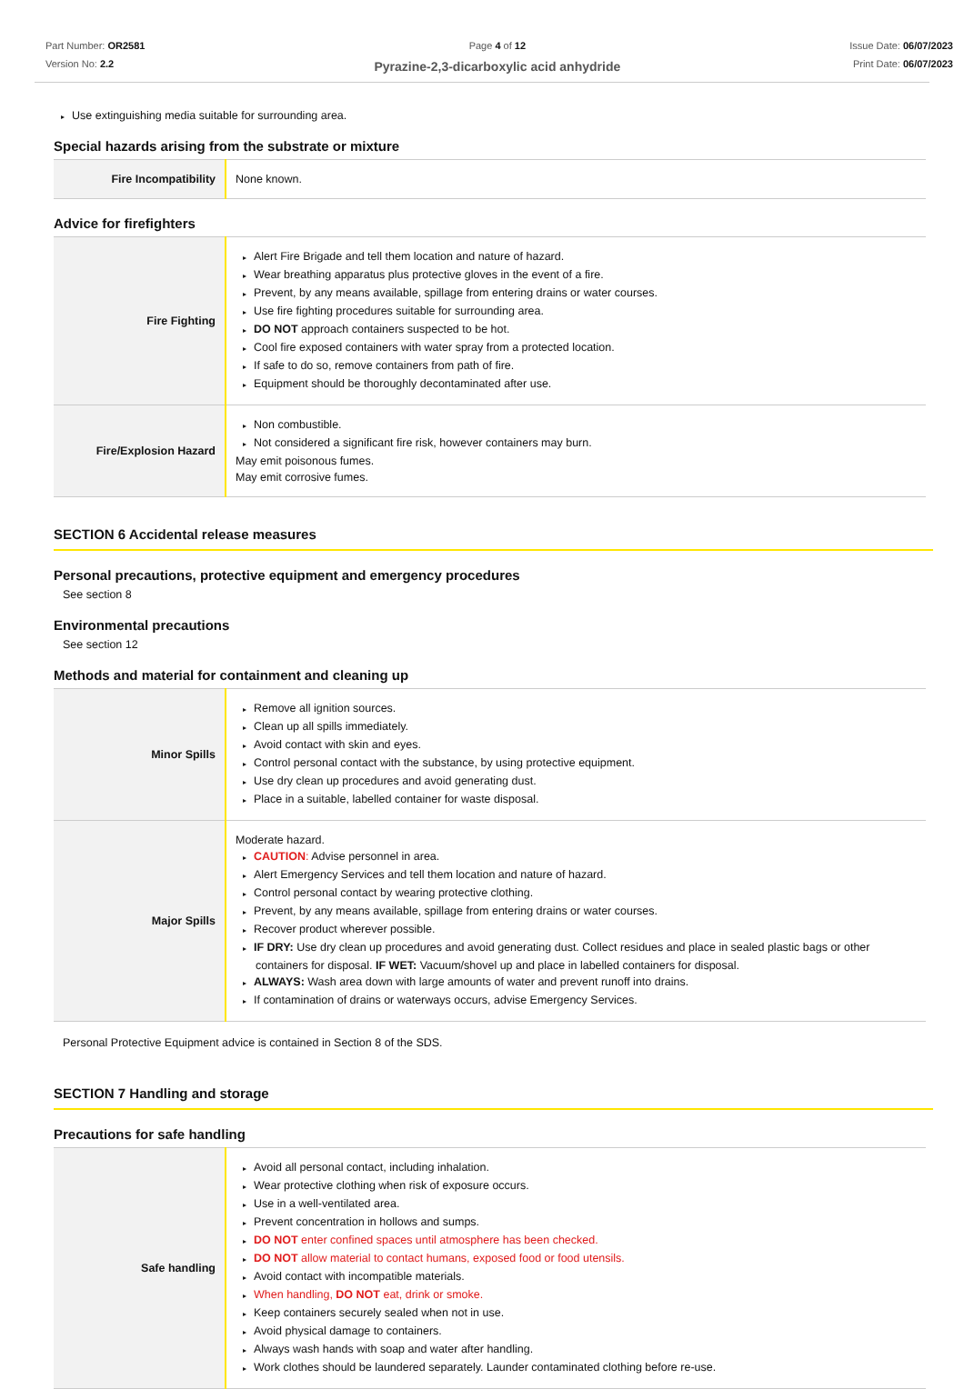Part Number: OR2581
Version No: 2.2
Page 4 of 12
Pyrazine-2,3-dicarboxylic acid anhydride
Issue Date: 06/07/2023
Print Date: 06/07/2023
▸ Use extinguishing media suitable for surrounding area.
Special hazards arising from the substrate or mixture
| Fire Incompatibility | None known. |
Advice for firefighters
| Fire Fighting | ▸ Alert Fire Brigade and tell them location and nature of hazard. ▸ Wear breathing apparatus plus protective gloves in the event of a fire. ▸ Prevent, by any means available, spillage from entering drains or water courses. ▸ Use fire fighting procedures suitable for surrounding area. ▸ DO NOT approach containers suspected to be hot. ▸ Cool fire exposed containers with water spray from a protected location. ▸ If safe to do so, remove containers from path of fire. ▸ Equipment should be thoroughly decontaminated after use. |
| Fire/Explosion Hazard | ▸ Non combustible. ▸ Not considered a significant fire risk, however containers may burn. May emit poisonous fumes. May emit corrosive fumes. |
SECTION 6 Accidental release measures
Personal precautions, protective equipment and emergency procedures
See section 8
Environmental precautions
See section 12
Methods and material for containment and cleaning up
| Minor Spills | ▸ Remove all ignition sources. ▸ Clean up all spills immediately. ▸ Avoid contact with skin and eyes. ▸ Control personal contact with the substance, by using protective equipment. ▸ Use dry clean up procedures and avoid generating dust. ▸ Place in a suitable, labelled container for waste disposal. |
| Major Spills | Moderate hazard. ▸ CAUTION : Advise personnel in area. ▸ Alert Emergency Services and tell them location and nature of hazard. ▸ Control personal contact by wearing protective clothing. ▸ Prevent, by any means available, spillage from entering drains or water courses. ▸ Recover product wherever possible. ▸ IF DRY: Use dry clean up procedures and avoid generating dust. Collect residues and place in sealed plastic bags or other containers for disposal. IF WET: Vacuum/shovel up and place in labelled containers for disposal. ▸ ALWAYS: Wash area down with large amounts of water and prevent runoff into drains. ▸ If contamination of drains or waterways occurs, advise Emergency Services. |
Personal Protective Equipment advice is contained in Section 8 of the SDS.
SECTION 7 Handling and storage
Precautions for safe handling
| Safe handling | ▸ Avoid all personal contact, including inhalation. ▸ Wear protective clothing when risk of exposure occurs. ▸ Use in a well-ventilated area. ▸ Prevent concentration in hollows and sumps. ▸ DO NOT enter confined spaces until atmosphere has been checked. ▸ DO NOT allow material to contact humans, exposed food or food utensils. ▸ Avoid contact with incompatible materials. ▸ When handling, DO NOT eat, drink or smoke. ▸ Keep containers securely sealed when not in use. ▸ Avoid physical damage to containers. ▸ Always wash hands with soap and water after handling. ▸ Work clothes should be laundered separately. Launder contaminated clothing before re-use. |